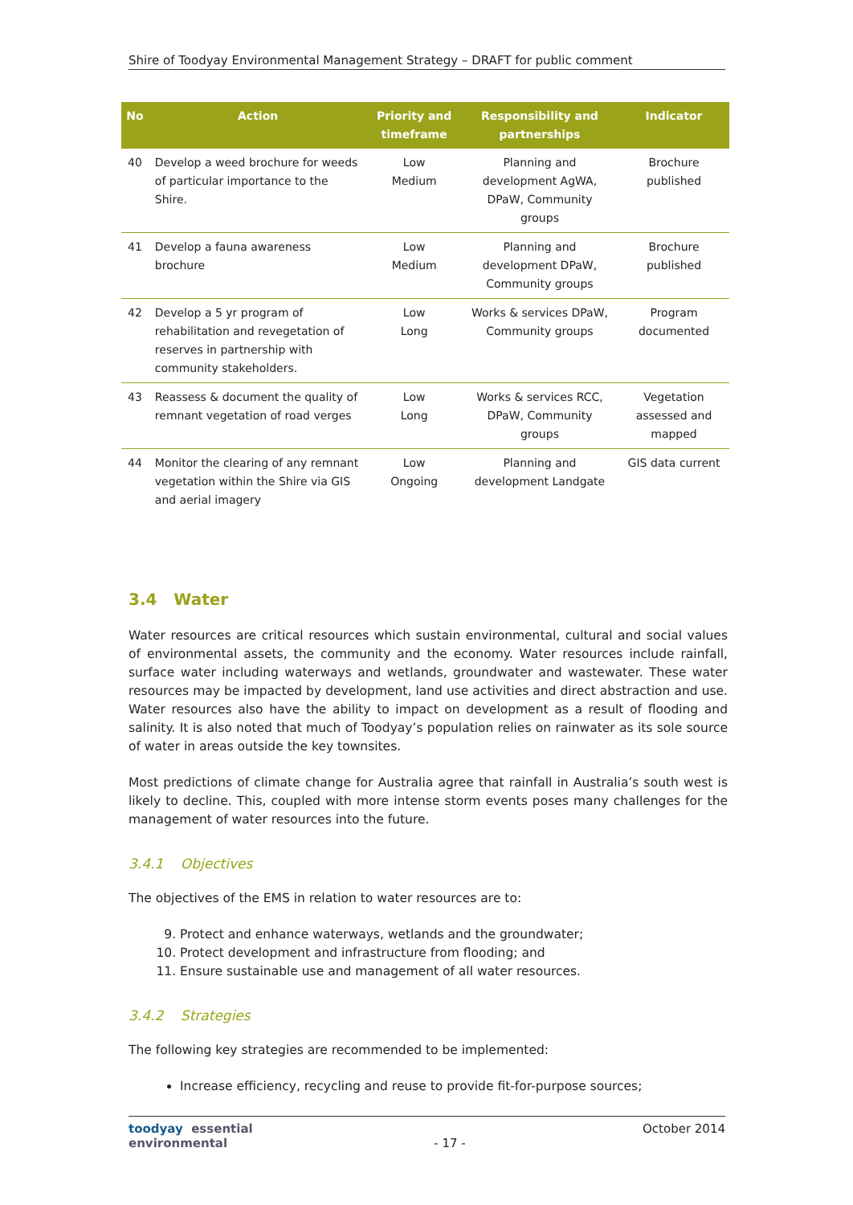Shire of Toodyay Environmental Management Strategy – DRAFT for public comment
| No | Action | Priority and timeframe | Responsibility and partnerships | Indicator |
| --- | --- | --- | --- | --- |
| 40 | Develop a weed brochure for weeds of particular importance to the Shire. | Low Medium | Planning and development AgWA, DPaW, Community groups | Brochure published |
| 41 | Develop a fauna awareness brochure | Low Medium | Planning and development DPaW, Community groups | Brochure published |
| 42 | Develop a 5 yr program of rehabilitation and revegetation of reserves in partnership with community stakeholders. | Low Long | Works & services DPaW, Community groups | Program documented |
| 43 | Reassess & document the quality of remnant vegetation of road verges | Low Long | Works & services RCC, DPaW, Community groups | Vegetation assessed and mapped |
| 44 | Monitor the clearing of any remnant vegetation within the Shire via GIS and aerial imagery | Low Ongoing | Planning and development Landgate | GIS data current |
3.4 Water
Water resources are critical resources which sustain environmental, cultural and social values of environmental assets, the community and the economy. Water resources include rainfall, surface water including waterways and wetlands, groundwater and wastewater. These water resources may be impacted by development, land use activities and direct abstraction and use. Water resources also have the ability to impact on development as a result of flooding and salinity. It is also noted that much of Toodyay’s population relies on rainwater as its sole source of water in areas outside the key townsites.
Most predictions of climate change for Australia agree that rainfall in Australia’s south west is likely to decline. This, coupled with more intense storm events poses many challenges for the management of water resources into the future.
3.4.1 Objectives
The objectives of the EMS in relation to water resources are to:
9. Protect and enhance waterways, wetlands and the groundwater;
10. Protect development and infrastructure from flooding; and
11. Ensure sustainable use and management of all water resources.
3.4.2 Strategies
The following key strategies are recommended to be implemented:
Increase efficiency, recycling and reuse to provide fit-for-purpose sources;
toodyay essential environmental - 17 - October 2014